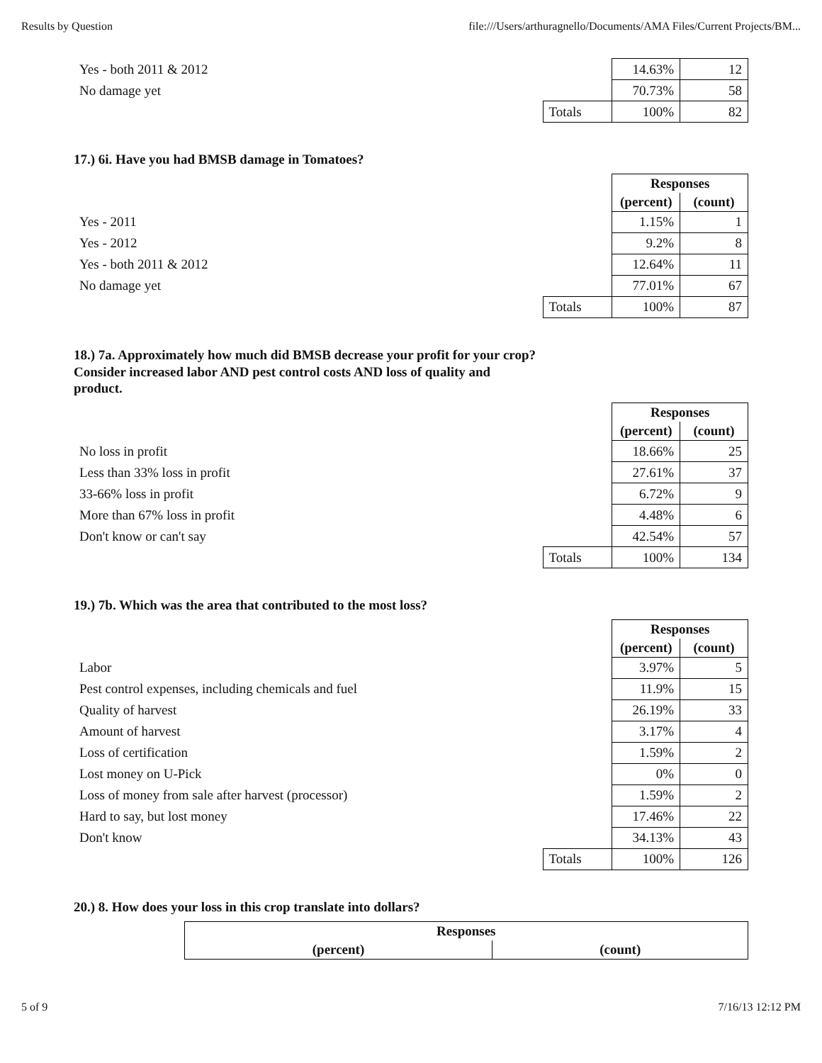Results by Question file:///Users/arthuragnello/Documents/AMA Files/Current Projects/BM...
| Yes - both 2011 & 2012 | | 14.63% | 12 |
| No damage yet | | 70.73% | 58 |
| | Totals | 100% | 82 |
17.) 6i. Have you had BMSB damage in Tomatoes?
| | | Responses | |
| --- | --- | --- | --- |
| | | (percent) | (count) |
| Yes - 2011 | | 1.15% | 1 |
| Yes - 2012 | | 9.2% | 8 |
| Yes - both 2011 & 2012 | | 12.64% | 11 |
| No damage yet | | 77.01% | 67 |
| | Totals | 100% | 87 |
18.) 7a. Approximately how much did BMSB decrease your profit for your crop? Consider increased labor AND pest control costs AND loss of quality and product.
| | | Responses | |
| --- | --- | --- | --- |
| | | (percent) | (count) |
| No loss in profit | | 18.66% | 25 |
| Less than 33% loss in profit | | 27.61% | 37 |
| 33-66% loss in profit | | 6.72% | 9 |
| More than 67% loss in profit | | 4.48% | 6 |
| Don't know or can't say | | 42.54% | 57 |
| | Totals | 100% | 134 |
19.) 7b. Which was the area that contributed to the most loss?
| | | Responses | |
| --- | --- | --- | --- |
| | | (percent) | (count) |
| Labor | | 3.97% | 5 |
| Pest control expenses, including chemicals and fuel | | 11.9% | 15 |
| Quality of harvest | | 26.19% | 33 |
| Amount of harvest | | 3.17% | 4 |
| Loss of certification | | 1.59% | 2 |
| Lost money on U-Pick | | 0% | 0 |
| Loss of money from sale after harvest (processor) | | 1.59% | 2 |
| Hard to say, but lost money | | 17.46% | 22 |
| Don't know | | 34.13% | 43 |
| | Totals | 100% | 126 |
20.) 8. How does your loss in this crop translate into dollars?
| | | Responses | |
| --- | --- | --- | --- |
| | | (percent) | (count) |
5 of 9 7/16/13 12:12 PM